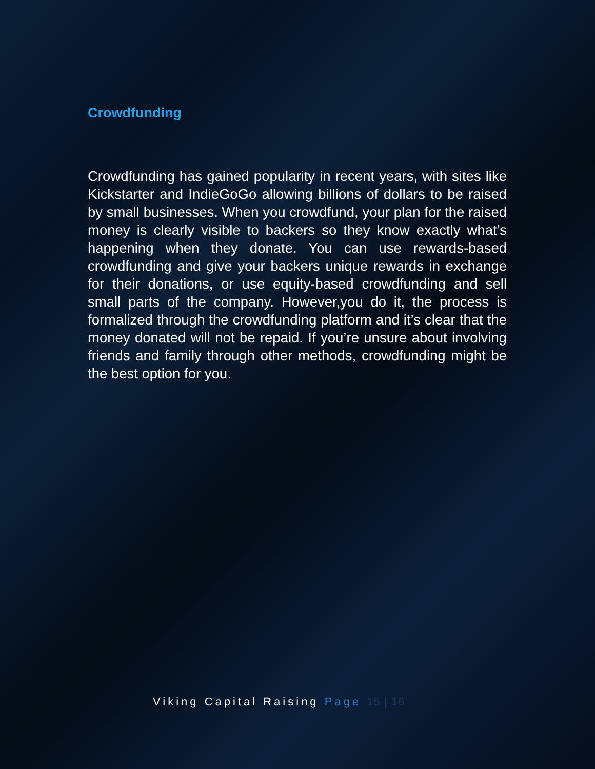Crowdfunding
Crowdfunding has gained popularity in recent years, with sites like Kickstarter and IndieGoGo allowing billions of dollars to be raised by small businesses. When you crowdfund, your plan for the raised money is clearly visible to backers so they know exactly what’s happening when they donate. You can use rewards-based crowdfunding and give your backers unique rewards in exchange for their donations, or use equity-based crowdfunding and sell small parts of the company. However,you do it, the process is formalized through the crowdfunding platform and it’s clear that the money donated will not be repaid. If you’re unsure about involving friends and family through other methods, crowdfunding might be the best option for you.
Viking Capital Raising Page 15 | 16